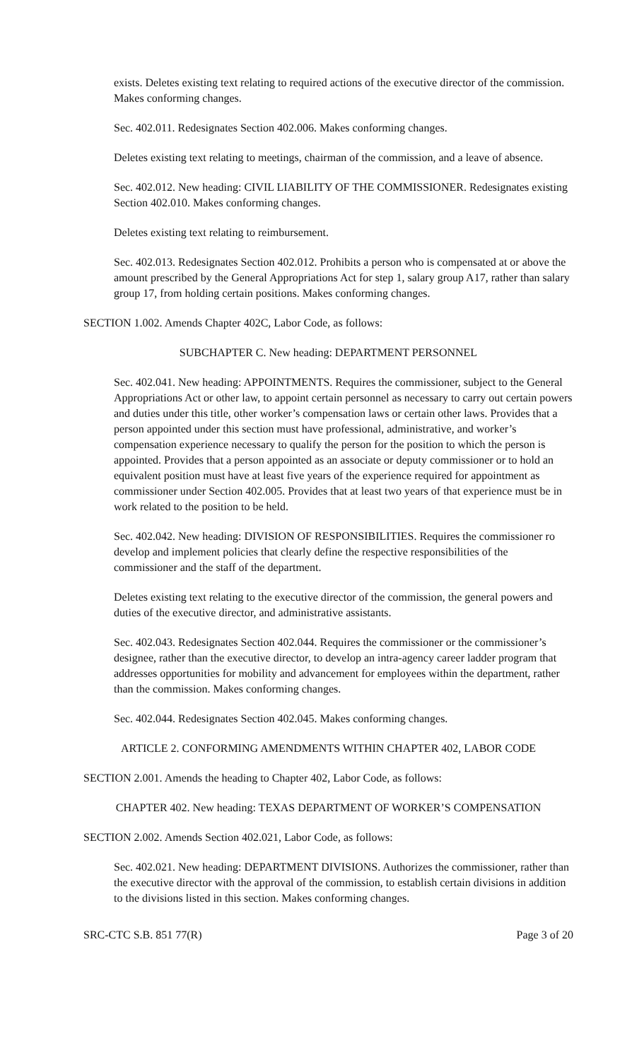exists. Deletes existing text relating to required actions of the executive director of the commission. Makes conforming changes.
Sec. 402.011. Redesignates Section 402.006. Makes conforming changes.
Deletes existing text relating to meetings, chairman of the commission, and a leave of absence.
Sec. 402.012. New heading: CIVIL LIABILITY OF THE COMMISSIONER. Redesignates existing Section 402.010. Makes conforming changes.
Deletes existing text relating to reimbursement.
Sec. 402.013. Redesignates Section 402.012. Prohibits a person who is compensated at or above the amount prescribed by the General Appropriations Act for step 1, salary group A17, rather than salary group 17, from holding certain positions. Makes conforming changes.
SECTION 1.002. Amends Chapter 402C, Labor Code, as follows:
SUBCHAPTER C. New heading: DEPARTMENT PERSONNEL
Sec. 402.041. New heading: APPOINTMENTS. Requires the commissioner, subject to the General Appropriations Act or other law, to appoint certain personnel as necessary to carry out certain powers and duties under this title, other worker’s compensation laws or certain other laws. Provides that a person appointed under this section must have professional, administrative, and worker’s compensation experience necessary to qualify the person for the position to which the person is appointed. Provides that a person appointed as an associate or deputy commissioner or to hold an equivalent position must have at least five years of the experience required for appointment as commissioner under Section 402.005. Provides that at least two years of that experience must be in work related to the position to be held.
Sec. 402.042. New heading: DIVISION OF RESPONSIBILITIES. Requires the commissioner ro develop and implement policies that clearly define the respective responsibilities of the commissioner and the staff of the department.
Deletes existing text relating to the executive director of the commission, the general powers and duties of the executive director, and administrative assistants.
Sec. 402.043. Redesignates Section 402.044. Requires the commissioner or the commissioner’s designee, rather than the executive director, to develop an intra-agency career ladder program that addresses opportunities for mobility and advancement for employees within the department, rather than the commission. Makes conforming changes.
Sec. 402.044. Redesignates Section 402.045. Makes conforming changes.
ARTICLE 2. CONFORMING AMENDMENTS WITHIN CHAPTER 402, LABOR CODE
SECTION 2.001. Amends the heading to Chapter 402, Labor Code, as follows:
CHAPTER 402. New heading: TEXAS DEPARTMENT OF WORKER’S COMPENSATION
SECTION 2.002. Amends Section 402.021, Labor Code, as follows:
Sec. 402.021. New heading: DEPARTMENT DIVISIONS. Authorizes the commissioner, rather than the executive director with the approval of the commission, to establish certain divisions in addition to the divisions listed in this section. Makes conforming changes.
SRC-CTC S.B. 851 77(R) Page 3 of 20